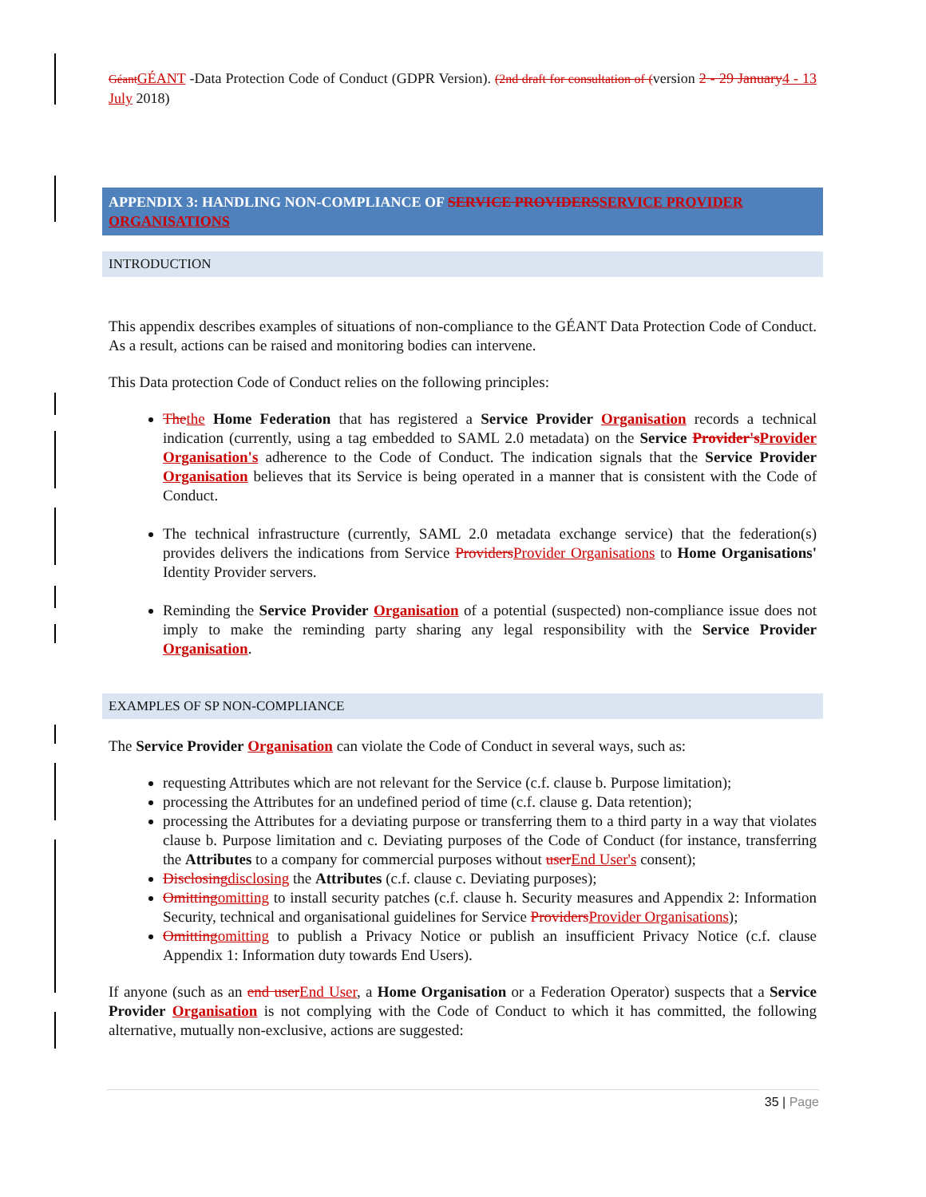Géant GÉANT -Data Protection Code of Conduct (GDPR Version). (2nd draft for consultation of (version 2 - 29 January 4 - 13 July 2018)
APPENDIX 3: HANDLING NON-COMPLIANCE OF SERVICE PROVIDERS SERVICE PROVIDER ORGANISATIONS
INTRODUCTION
This appendix describes examples of situations of non-compliance to the GÉANT Data Protection Code of Conduct. As a result, actions can be raised and monitoring bodies can intervene.
This Data protection Code of Conduct relies on the following principles:
The the Home Federation that has registered a Service Provider Organisation records a technical indication (currently, using a tag embedded to SAML 2.0 metadata) on the Service Provider's Provider Organisation's adherence to the Code of Conduct. The indication signals that the Service Provider Organisation believes that its Service is being operated in a manner that is consistent with the Code of Conduct.
The technical infrastructure (currently, SAML 2.0 metadata exchange service) that the federation(s) provides delivers the indications from Service Providers Provider Organisations to Home Organisations' Identity Provider servers.
Reminding the Service Provider Organisation of a potential (suspected) non-compliance issue does not imply to make the reminding party sharing any legal responsibility with the Service Provider Organisation.
EXAMPLES OF SP NON-COMPLIANCE
The Service Provider Organisation can violate the Code of Conduct in several ways, such as:
requesting Attributes which are not relevant for the Service (c.f. clause b. Purpose limitation);
processing the Attributes for an undefined period of time (c.f. clause g. Data retention);
processing the Attributes for a deviating purpose or transferring them to a third party in a way that violates clause b. Purpose limitation and c. Deviating purposes of the Code of Conduct (for instance, transferring the Attributes to a company for commercial purposes without user End User's consent);
Disclosing disclosing the Attributes (c.f. clause c. Deviating purposes);
Omitting omitting to install security patches (c.f. clause h. Security measures and Appendix 2: Information Security, technical and organisational guidelines for Service Providers Provider Organisations);
Omitting omitting to publish a Privacy Notice or publish an insufficient Privacy Notice (c.f. clause Appendix 1: Information duty towards End Users).
If anyone (such as an end user End User, a Home Organisation or a Federation Operator) suspects that a Service Provider Organisation is not complying with the Code of Conduct to which it has committed, the following alternative, mutually non-exclusive, actions are suggested:
35 | Page